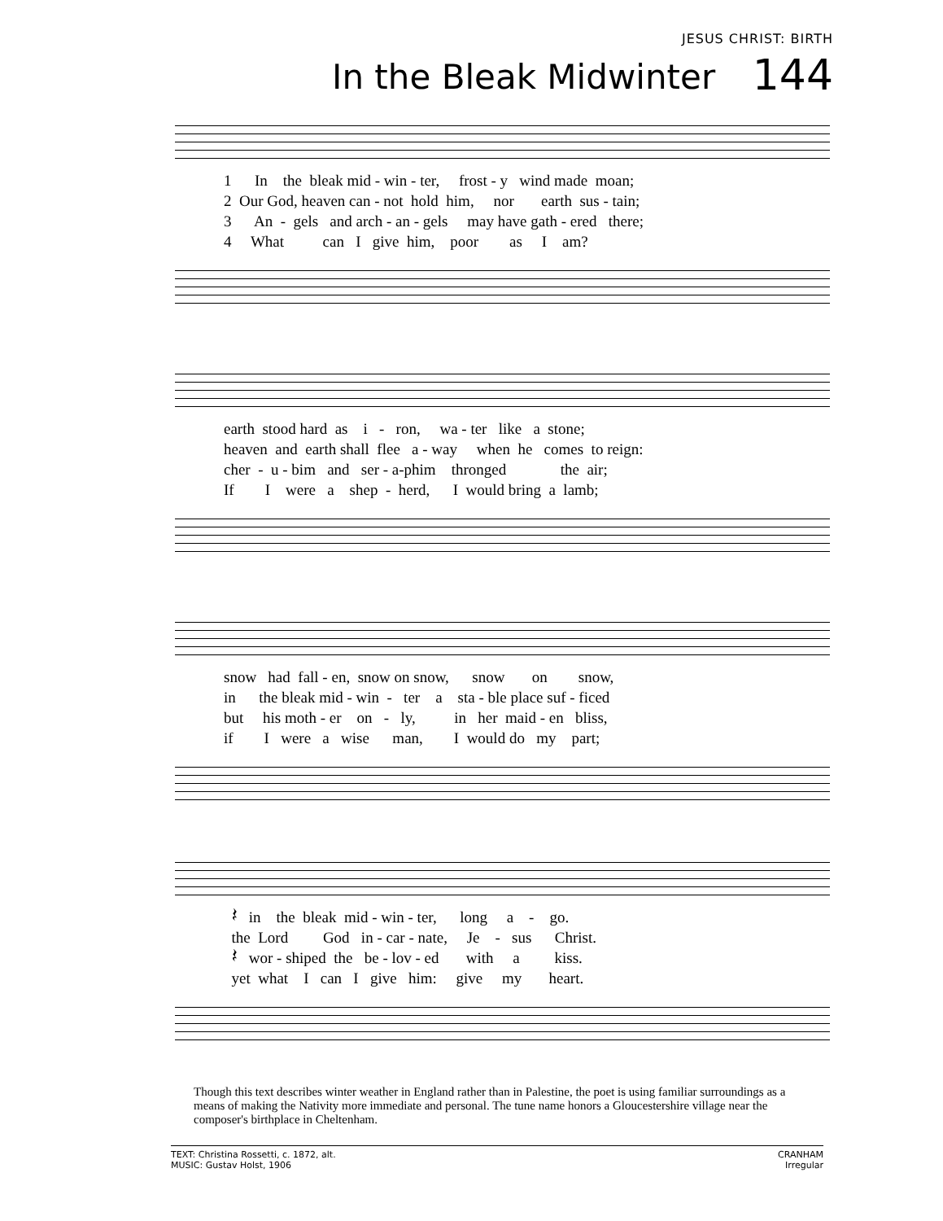JESUS CHRIST: BIRTH
In the Bleak Midwinter 144
1 In the bleak mid - win - ter, frost - y wind made moan;
2 Our God, heaven can - not hold him, nor earth sus - tain;
3 An - gels and arch - an - gels may have gath - ered there;
4 What can I give him, poor as I am?
earth stood hard as i - ron, wa - ter like a stone;
heaven and earth shall flee a - way when he comes to reign:
cher - u - bim and ser - a-phim thronged the air;
If I were a shep - herd, I would bring a lamb;
snow had fall - en, snow on snow, snow on snow,
in the bleak mid - win - ter a sta - ble place suf - ficed
but his moth - er on - ly, in her maid - en bliss,
if I were a wise man, I would do my part;
𝄽 in the bleak mid - win - ter, long a - go.
the Lord God in - car - nate, Je - sus Christ.
𝄽 wor - shiped the be - lov - ed with a kiss.
yet what I can I give him: give my heart.
Though this text describes winter weather in England rather than in Palestine, the poet is using familiar surroundings as a means of making the Nativity more immediate and personal. The tune name honors a Gloucestershire village near the composer's birthplace in Cheltenham.
TEXT: Christina Rossetti, c. 1872, alt.
MUSIC: Gustav Holst, 1906
CRANHAM
Irregular